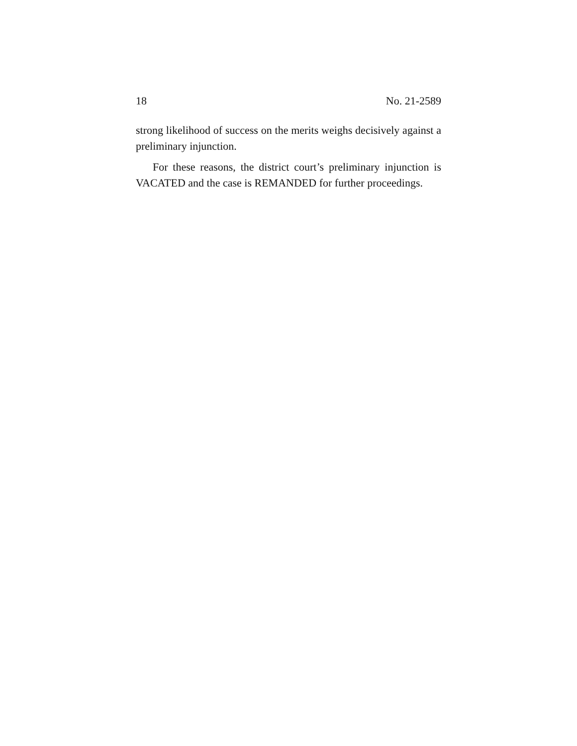18 No. 21-2589
strong likelihood of success on the merits weighs decisively against a preliminary injunction.
For these reasons, the district court’s preliminary injunction is VACATED and the case is REMANDED for further proceedings.